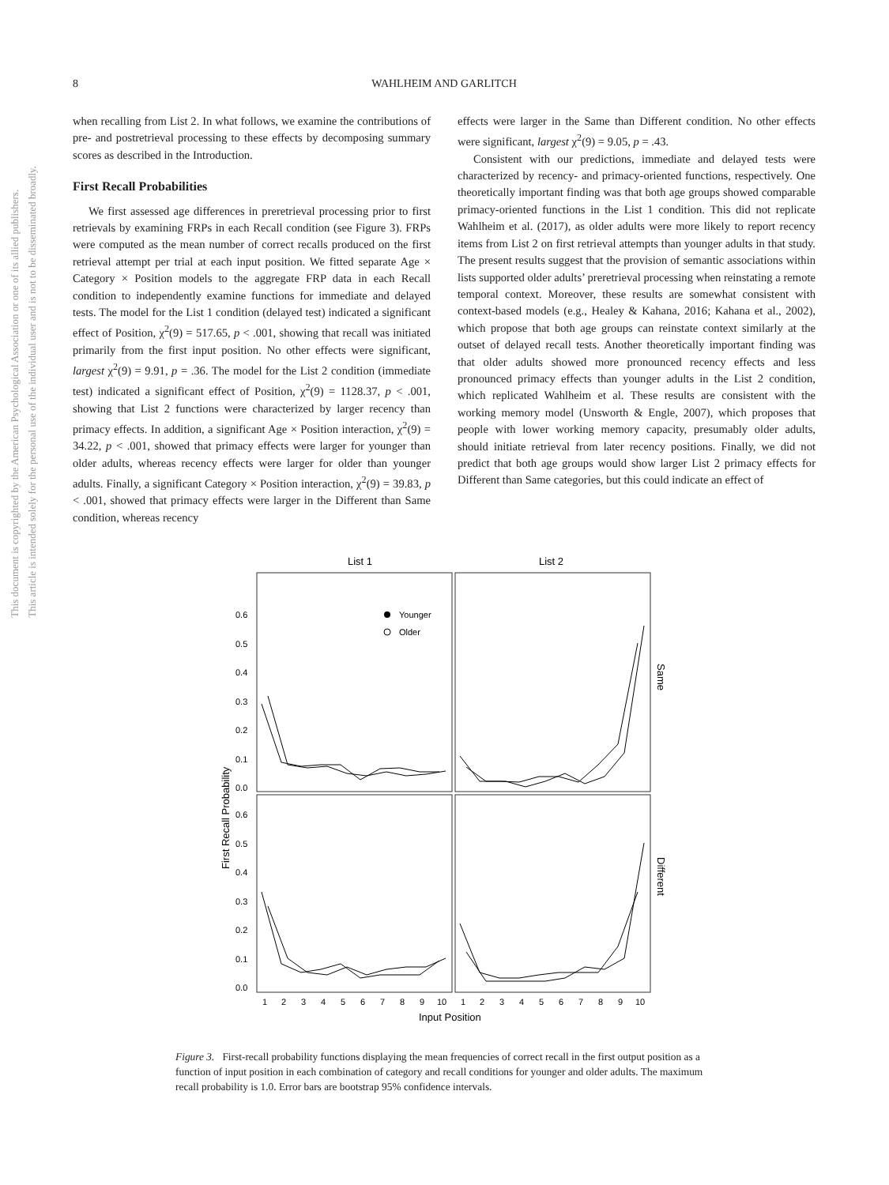8 WAHLHEIM AND GARLITCH
This document is copyrighted by the American Psychological Association or one of its allied publishers.
This article is intended solely for the personal use of the individual user and is not to be disseminated broadly.
when recalling from List 2. In what follows, we examine the contributions of pre- and postretrieval processing to these effects by decomposing summary scores as described in the Introduction.
First Recall Probabilities
We first assessed age differences in preretrieval processing prior to first retrievals by examining FRPs in each Recall condition (see Figure 3). FRPs were computed as the mean number of correct recalls produced on the first retrieval attempt per trial at each input position. We fitted separate Age × Category × Position models to the aggregate FRP data in each Recall condition to independently examine functions for immediate and delayed tests. The model for the List 1 condition (delayed test) indicated a significant effect of Position, χ<sup>2</sup>(9) = 517.65, p < .001, showing that recall was initiated primarily from the first input position. No other effects were significant, largest χ<sup>2</sup>(9) = 9.91, p = .36. The model for the List 2 condition (immediate test) indicated a significant effect of Position, χ<sup>2</sup>(9) = 1128.37, p < .001, showing that List 2 functions were characterized by larger recency than primacy effects. In addition, a significant Age × Position interaction, χ<sup>2</sup>(9) = 34.22, p < .001, showed that primacy effects were larger for younger than older adults, whereas recency effects were larger for older than younger adults. Finally, a significant Category × Position interaction, χ<sup>2</sup>(9) = 39.83, p < .001, showed that primacy effects were larger in the Different than Same condition, whereas recency
effects were larger in the Same than Different condition. No other effects were significant, largest χ<sup>2</sup>(9) = 9.05, p = .43.
Consistent with our predictions, immediate and delayed tests were characterized by recency- and primacy-oriented functions, respectively. One theoretically important finding was that both age groups showed comparable primacy-oriented functions in the List 1 condition. This did not replicate Wahlheim et al. (2017), as older adults were more likely to report recency items from List 2 on first retrieval attempts than younger adults in that study. The present results suggest that the provision of semantic associations within lists supported older adults’ preretrieval processing when reinstating a remote temporal context. Moreover, these results are somewhat consistent with context-based models (e.g., Healey & Kahana, 2016; Kahana et al., 2002), which propose that both age groups can reinstate context similarly at the outset of delayed recall tests. Another theoretically important finding was that older adults showed more pronounced recency effects and less pronounced primacy effects than younger adults in the List 2 condition, which replicated Wahlheim et al. These results are consistent with the working memory model (Unsworth & Engle, 2007), which proposes that people with lower working memory capacity, presumably older adults, should initiate retrieval from later recency positions. Finally, we did not predict that both age groups would show larger List 2 primacy effects for Different than Same categories, but this could indicate an effect of
List 1
List 2
0.6
0.5
0.4
0.3
0.2
0.1
0.0
0.6
0.5
0.4
0.3
0.2
0.1
0.0
First Recall Probability
Same
Different
Younger
Older
1
2
3
4
5
6
7
8
9
10
1
2
3
4
5
6
7
8
9
10
Input Position
Figure 3. First-recall probability functions displaying the mean frequencies of correct recall in the first output position as a function of input position in each combination of category and recall conditions for younger and older adults. The maximum recall probability is 1.0. Error bars are bootstrap 95% confidence intervals.